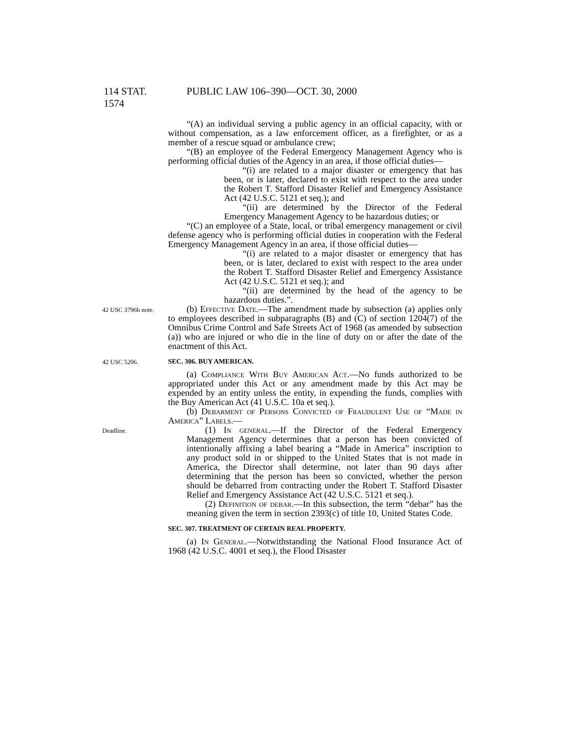114 STAT. 1574 PUBLIC LAW 106–390—OCT. 30, 2000
“(A) an individual serving a public agency in an official capacity, with or without compensation, as a law enforcement officer, as a firefighter, or as a member of a rescue squad or ambulance crew;
“(B) an employee of the Federal Emergency Management Agency who is performing official duties of the Agency in an area, if those official duties—
“(i) are related to a major disaster or emergency that has been, or is later, declared to exist with respect to the area under the Robert T. Stafford Disaster Relief and Emergency Assistance Act (42 U.S.C. 5121 et seq.); and
“(ii) are determined by the Director of the Federal Emergency Management Agency to be hazardous duties; or
“(C) an employee of a State, local, or tribal emergency management or civil defense agency who is performing official duties in cooperation with the Federal Emergency Management Agency in an area, if those official duties—
“(i) are related to a major disaster or emergency that has been, or is later, declared to exist with respect to the area under the Robert T. Stafford Disaster Relief and Emergency Assistance Act (42 U.S.C. 5121 et seq.); and
“(ii) are determined by the head of the agency to be hazardous duties.”.
42 USC 3796b note.
(b) Effective Date.—The amendment made by subsection (a) applies only to employees described in subparagraphs (B) and (C) of section 1204(7) of the Omnibus Crime Control and Safe Streets Act of 1968 (as amended by subsection (a)) who are injured or who die in the line of duty on or after the date of the enactment of this Act.
42 USC 5206.
SEC. 306. BUY AMERICAN.
(a) Compliance With Buy American Act.—No funds authorized to be appropriated under this Act or any amendment made by this Act may be expended by an entity unless the entity, in expending the funds, complies with the Buy American Act (41 U.S.C. 10a et seq.).
(b) Debarment of Persons Convicted of Fraudulent Use of “Made in America” Labels.—
Deadline.
(1) In general.—If the Director of the Federal Emergency Management Agency determines that a person has been convicted of intentionally affixing a label bearing a “Made in America” inscription to any product sold in or shipped to the United States that is not made in America, the Director shall determine, not later than 90 days after determining that the person has been so convicted, whether the person should be debarred from contracting under the Robert T. Stafford Disaster Relief and Emergency Assistance Act (42 U.S.C. 5121 et seq.).
(2) Definition of debar.—In this subsection, the term “debar” has the meaning given the term in section 2393(c) of title 10, United States Code.
SEC. 307. TREATMENT OF CERTAIN REAL PROPERTY.
(a) In General.—Notwithstanding the National Flood Insurance Act of 1968 (42 U.S.C. 4001 et seq.), the Flood Disaster